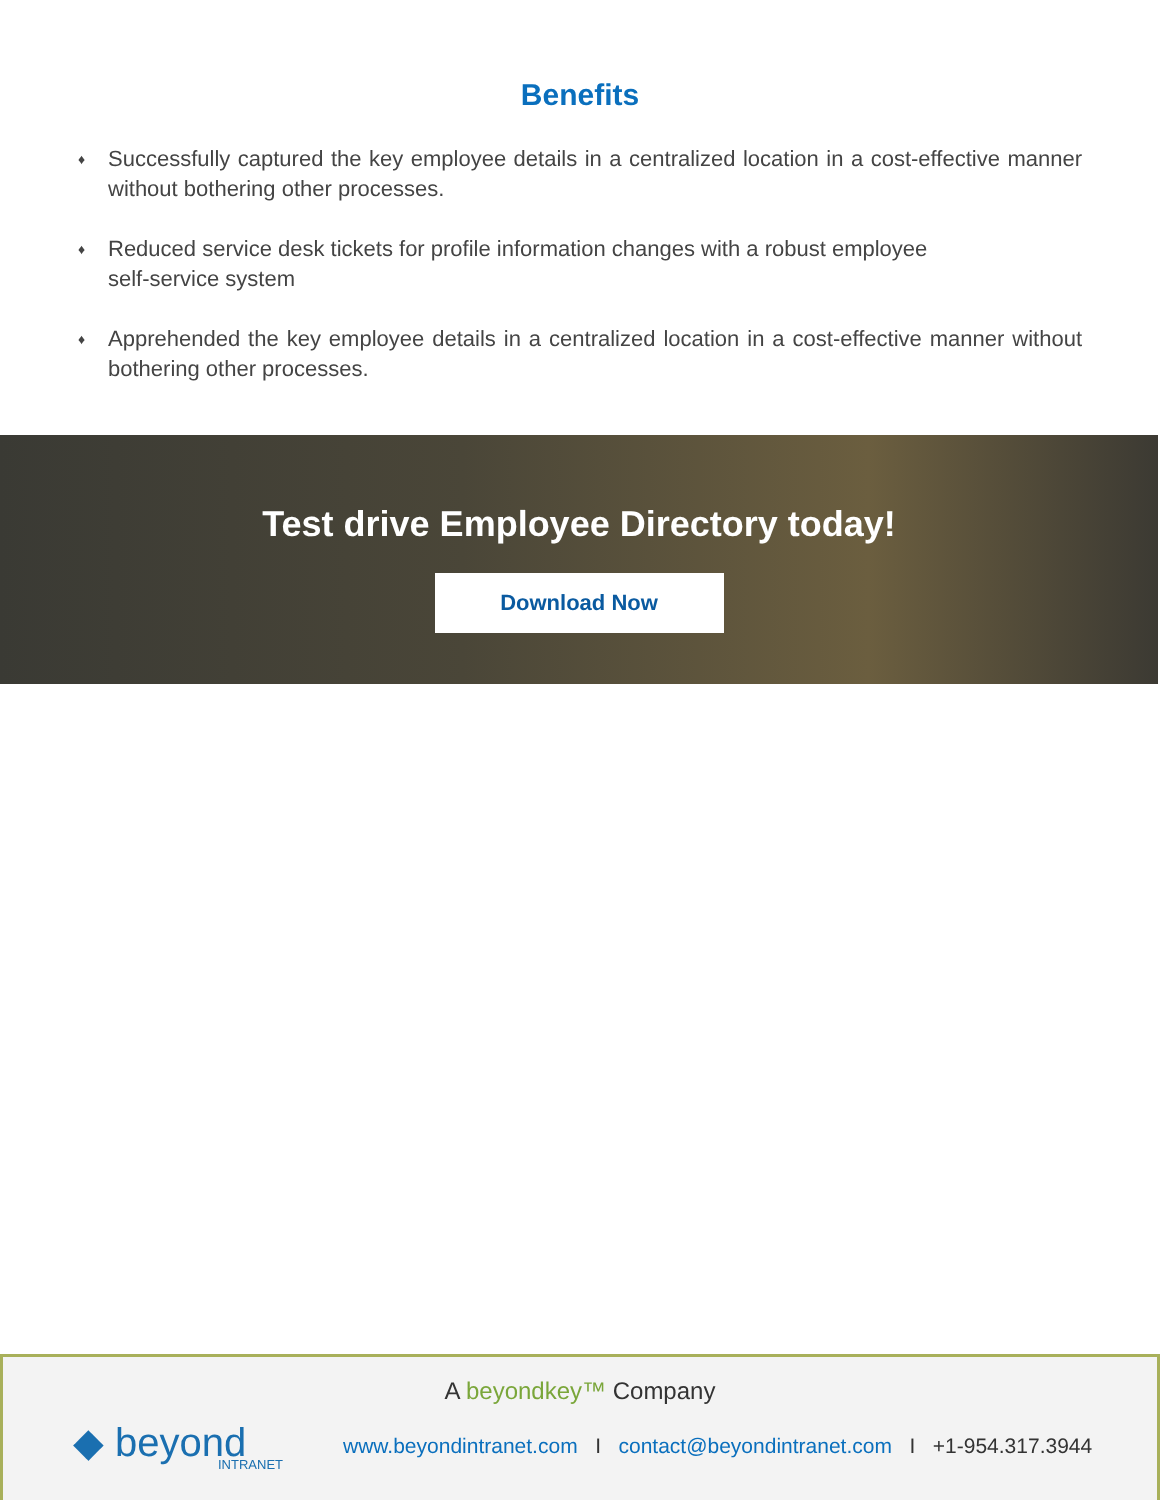Benefits
♦ Successfully captured the key employee details in a centralized location in a cost-effective manner without bothering other processes.
♦ Reduced service desk tickets for profile information changes with a robust employee
self-service system
♦ Apprehended the key employee details in a centralized location in a cost-effective manner without bothering other processes.
Test drive Employee Directory today!
Download Now
A beyondkey™ Company
◆ beyond
INTRANET
www.beyondintranet.com I contact@beyondintranet.com I +1-954.317.3944